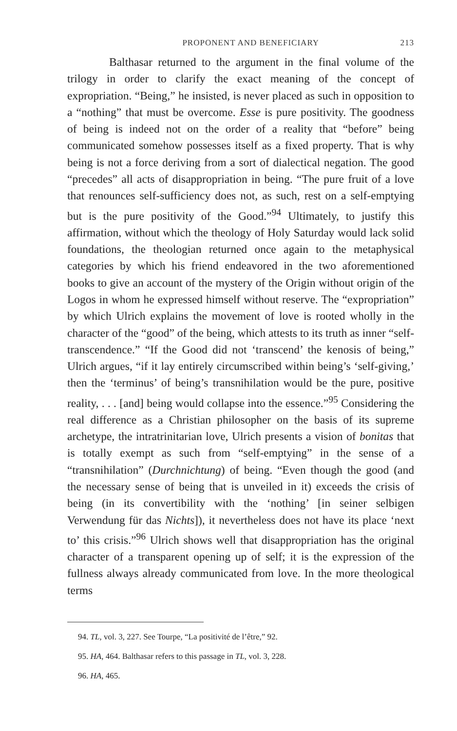PROPONENT AND BENEFICIARY 213
Balthasar returned to the argument in the final volume of the trilogy in order to clarify the exact meaning of the concept of expropriation. “Being,” he insisted, is never placed as such in opposition to a “nothing” that must be overcome. Esse is pure positivity. The goodness of being is indeed not on the order of a reality that “before” being communicated somehow possesses itself as a fixed property. That is why being is not a force deriving from a sort of dialectical negation. The good “precedes” all acts of disappropriation in being. “The pure fruit of a love that renounces self-sufficiency does not, as such, rest on a self-emptying but is the pure positivity of the Good.”<sup>94</sup> Ultimately, to justify this affirmation, without which the theology of Holy Saturday would lack solid foundations, the theologian returned once again to the metaphysical categories by which his friend endeavored in the two aforementioned books to give an account of the mystery of the Origin without origin of the Logos in whom he expressed himself without reserve. The “expropriation” by which Ulrich explains the movement of love is rooted wholly in the character of the “good” of the being, which attests to its truth as inner “self-transcendence.” “If the Good did not ‘transcend’ the kenosis of being,” Ulrich argues, “if it lay entirely circumscribed within being’s ‘self-giving,’ then the ‘terminus’ of being’s transnihilation would be the pure, positive reality, . . . [and] being would collapse into the essence.”<sup>95</sup> Considering the real difference as a Christian philosopher on the basis of its supreme archetype, the intratrinitarian love, Ulrich presents a vision of bonitas that is totally exempt as such from “self-emptying” in the sense of a “transnihilation” (Durchnichtung) of being. “Even though the good (and the necessary sense of being that is unveiled in it) exceeds the crisis of being (in its convertibility with the ‘nothing’ [in seiner selbigen Verwendung für das Nichts]), it nevertheless does not have its place ‘next to’ this crisis.”<sup>96</sup> Ulrich shows well that disappropriation has the original character of a transparent opening up of self; it is the expression of the fullness always already communicated from love. In the more theological terms
94. TL, vol. 3, 227. See Tourpe, “La positivité de l’être,” 92.
95. HA, 464. Balthasar refers to this passage in TL, vol. 3, 228.
96. HA, 465.